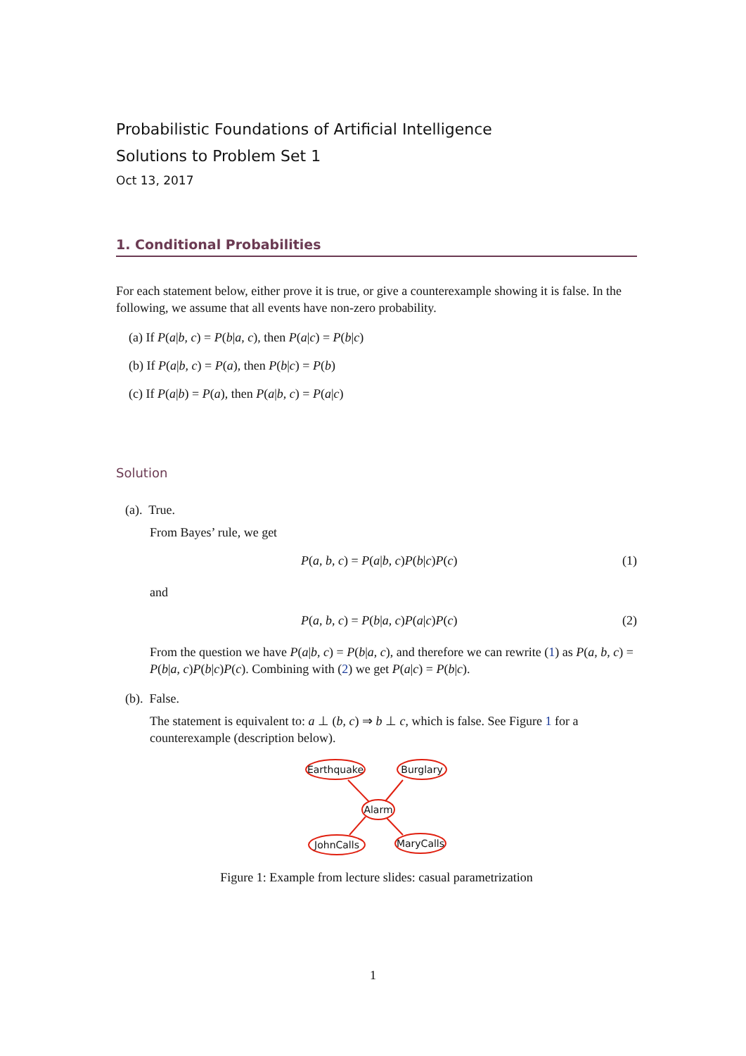Probabilistic Foundations of Artificial Intelligence
Solutions to Problem Set 1
Oct 13, 2017
1. Conditional Probabilities
For each statement below, either prove it is true, or give a counterexample showing it is false. In the following, we assume that all events have non-zero probability.
(a) If P(a|b, c) = P(b|a, c), then P(a|c) = P(b|c)
(b) If P(a|b, c) = P(a), then P(b|c) = P(b)
(c) If P(a|b) = P(a), then P(a|b, c) = P(a|c)
Solution
(a). True.
From Bayes’ rule, we get
P(a, b, c) = P(a|b, c)P(b|c)P(c) (1)
and
P(a, b, c) = P(b|a, c)P(a|c)P(c) (2)
From the question we have P(a|b, c) = P(b|a, c), and therefore we can rewrite (1) as P(a, b, c) = P(b|a, c)P(b|c)P(c). Combining with (2) we get P(a|c) = P(b|c).
(b). False.
The statement is equivalent to: a ⊥ (b, c) ⇒ b ⊥ c, which is false. See Figure 1 for a counterexample (description below).
Earthquake
Burglary
Alarm
JohnCalls
MaryCalls
Figure 1: Example from lecture slides: casual parametrization
1